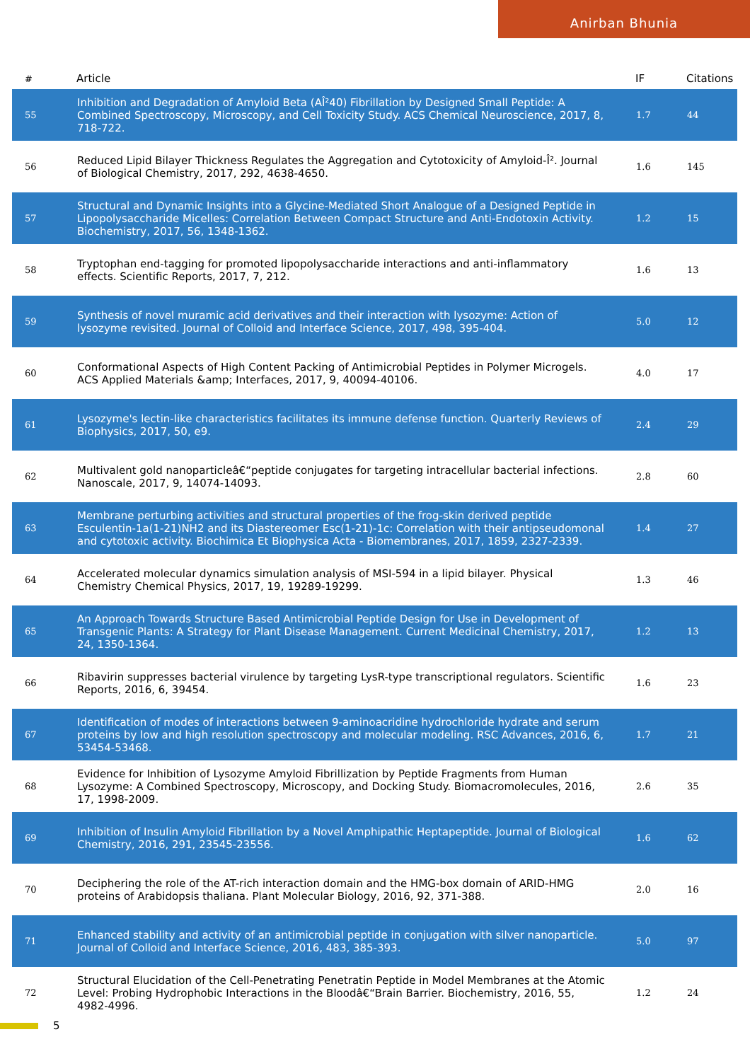Anirban Bhunia
| # | Article | IF | Citations |
| --- | --- | --- | --- |
| 55 | Inhibition and Degradation of Amyloid Beta (AÎ²40) Fibrillation by Designed Small Peptide: A Combined Spectroscopy, Microscopy, and Cell Toxicity Study. ACS Chemical Neuroscience, 2017, 8, 718-722. | 1.7 | 44 |
| 56 | Reduced Lipid Bilayer Thickness Regulates the Aggregation and Cytotoxicity of Amyloid-Î². Journal of Biological Chemistry, 2017, 292, 4638-4650. | 1.6 | 145 |
| 57 | Structural and Dynamic Insights into a Glycine-Mediated Short Analogue of a Designed Peptide in Lipopolysaccharide Micelles: Correlation Between Compact Structure and Anti-Endotoxin Activity. Biochemistry, 2017, 56, 1348-1362. | 1.2 | 15 |
| 58 | Tryptophan end-tagging for promoted lipopolysaccharide interactions and anti-inflammatory effects. Scientific Reports, 2017, 7, 212. | 1.6 | 13 |
| 59 | Synthesis of novel muramic acid derivatives and their interaction with lysozyme: Action of lysozyme revisited. Journal of Colloid and Interface Science, 2017, 498, 395-404. | 5.0 | 12 |
| 60 | Conformational Aspects of High Content Packing of Antimicrobial Peptides in Polymer Microgels. ACS Applied Materials &amp; Interfaces, 2017, 9, 40094-40106. | 4.0 | 17 |
| 61 | Lysozyme's lectin-like characteristics facilitates its immune defense function. Quarterly Reviews of Biophysics, 2017, 50, e9. | 2.4 | 29 |
| 62 | Multivalent gold nanoparticleâ€“peptide conjugates for targeting intracellular bacterial infections. Nanoscale, 2017, 9, 14074-14093. | 2.8 | 60 |
| 63 | Membrane perturbing activities and structural properties of the frog-skin derived peptide Esculentin-1a(1-21)NH2 and its Diastereomer Esc(1-21)-1c: Correlation with their antipseudomonal and cytotoxic activity. Biochimica Et Biophysica Acta - Biomembranes, 2017, 1859, 2327-2339. | 1.4 | 27 |
| 64 | Accelerated molecular dynamics simulation analysis of MSI-594 in a lipid bilayer. Physical Chemistry Chemical Physics, 2017, 19, 19289-19299. | 1.3 | 46 |
| 65 | An Approach Towards Structure Based Antimicrobial Peptide Design for Use in Development of Transgenic Plants: A Strategy for Plant Disease Management. Current Medicinal Chemistry, 2017, 24, 1350-1364. | 1.2 | 13 |
| 66 | Ribavirin suppresses bacterial virulence by targeting LysR-type transcriptional regulators. Scientific Reports, 2016, 6, 39454. | 1.6 | 23 |
| 67 | Identification of modes of interactions between 9-aminoacridine hydrochloride hydrate and serum proteins by low and high resolution spectroscopy and molecular modeling. RSC Advances, 2016, 6, 53454-53468. | 1.7 | 21 |
| 68 | Evidence for Inhibition of Lysozyme Amyloid Fibrillization by Peptide Fragments from Human Lysozyme: A Combined Spectroscopy, Microscopy, and Docking Study. Biomacromolecules, 2016, 17, 1998-2009. | 2.6 | 35 |
| 69 | Inhibition of Insulin Amyloid Fibrillation by a Novel Amphipathic Heptapeptide. Journal of Biological Chemistry, 2016, 291, 23545-23556. | 1.6 | 62 |
| 70 | Deciphering the role of the AT-rich interaction domain and the HMG-box domain of ARID-HMG proteins of Arabidopsis thaliana. Plant Molecular Biology, 2016, 92, 371-388. | 2.0 | 16 |
| 71 | Enhanced stability and activity of an antimicrobial peptide in conjugation with silver nanoparticle. Journal of Colloid and Interface Science, 2016, 483, 385-393. | 5.0 | 97 |
| 72 | Structural Elucidation of the Cell-Penetrating Penetratin Peptide in Model Membranes at the Atomic Level: Probing Hydrophobic Interactions in the Bloodâ€“Brain Barrier. Biochemistry, 2016, 55, 4982-4996. | 1.2 | 24 |
5